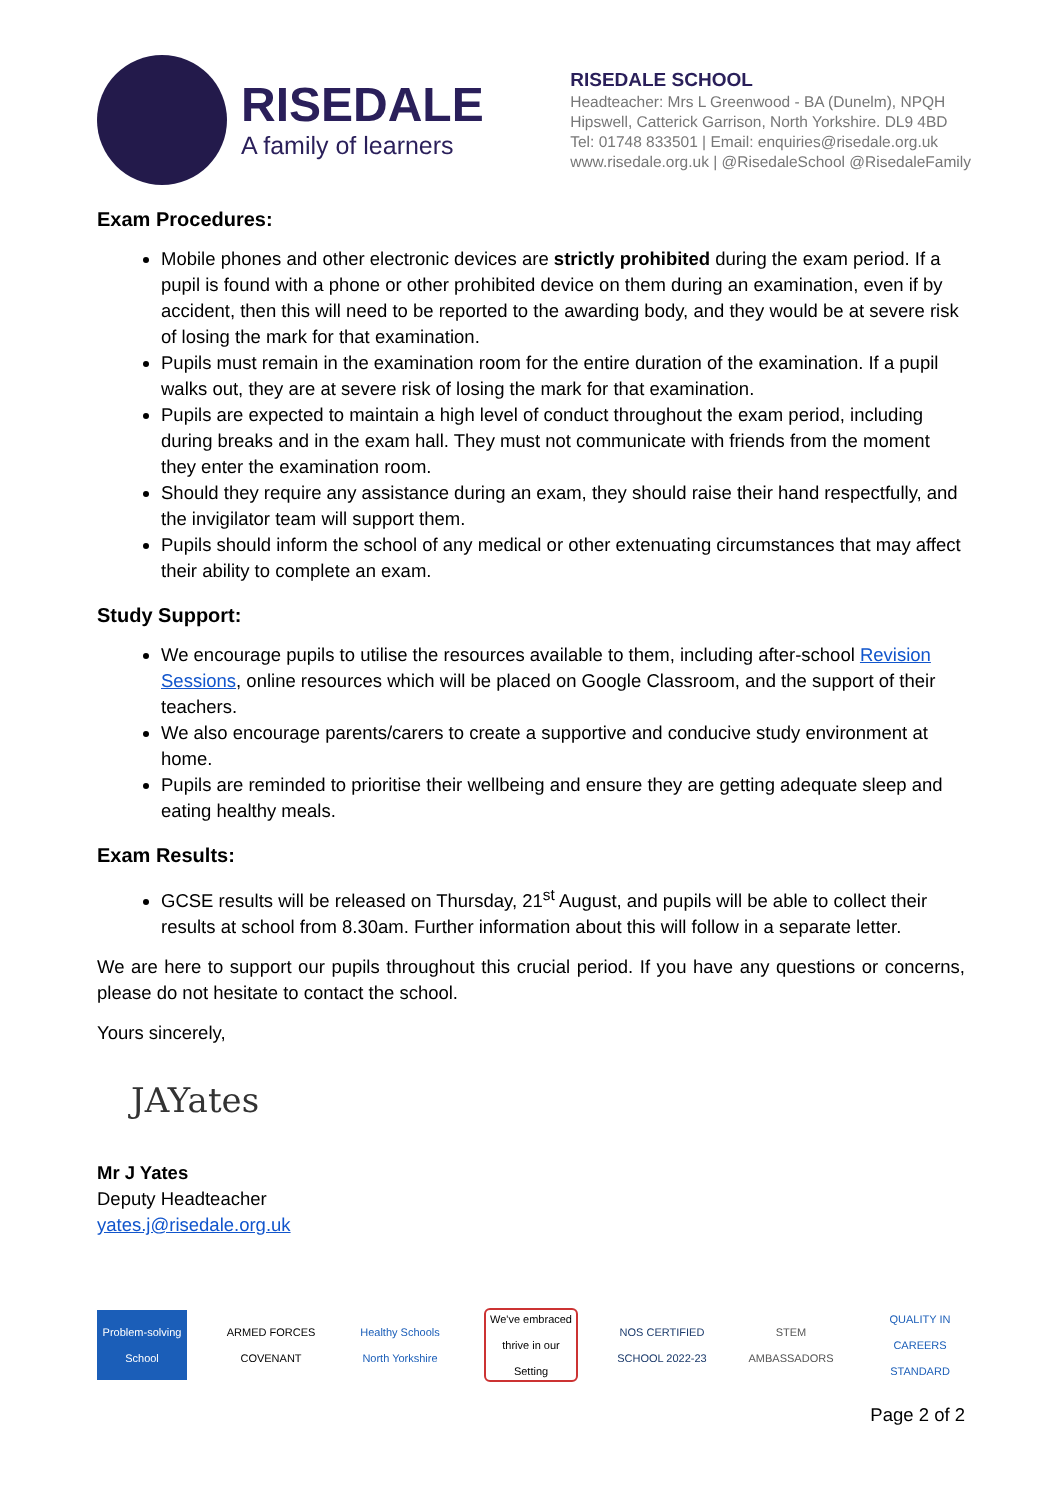RISEDALE
A family of learners
RISEDALE SCHOOL
Headteacher: Mrs L Greenwood - BA (Dunelm), NPQH
Hipswell, Catterick Garrison, North Yorkshire. DL9 4BD
Tel: 01748 833501 | Email: enquiries@risedale.org.uk
www.risedale.org.uk | @RisedaleSchool @RisedaleFamily
Exam Procedures:
Mobile phones and other electronic devices are strictly prohibited during the exam period. If a pupil is found with a phone or other prohibited device on them during an examination, even if by accident, then this will need to be reported to the awarding body, and they would be at severe risk of losing the mark for that examination.
Pupils must remain in the examination room for the entire duration of the examination. If a pupil walks out, they are at severe risk of losing the mark for that examination.
Pupils are expected to maintain a high level of conduct throughout the exam period, including during breaks and in the exam hall. They must not communicate with friends from the moment they enter the examination room.
Should they require any assistance during an exam, they should raise their hand respectfully, and the invigilator team will support them.
Pupils should inform the school of any medical or other extenuating circumstances that may affect their ability to complete an exam.
Study Support:
We encourage pupils to utilise the resources available to them, including after-school Revision Sessions, online resources which will be placed on Google Classroom, and the support of their teachers.
We also encourage parents/carers to create a supportive and conducive study environment at home.
Pupils are reminded to prioritise their wellbeing and ensure they are getting adequate sleep and eating healthy meals.
Exam Results:
GCSE results will be released on Thursday, 21<sup>st</sup> August, and pupils will be able to collect their results at school from 8.30am. Further information about this will follow in a separate letter.
We are here to support our pupils throughout this crucial period. If you have any questions or concerns, please do not hesitate to contact the school.
Yours sincerely,
JAYates
Mr J Yates
Deputy Headteacher
yates.j@risedale.org.uk
Problem-solving School
ARMED FORCES COVENANT
Healthy Schools North Yorkshire
We've embraced thrive in our Setting
NOS CERTIFIED SCHOOL 2022-23
STEM AMBASSADORS
QUALITY IN CAREERS STANDARD
Page 2 of 2